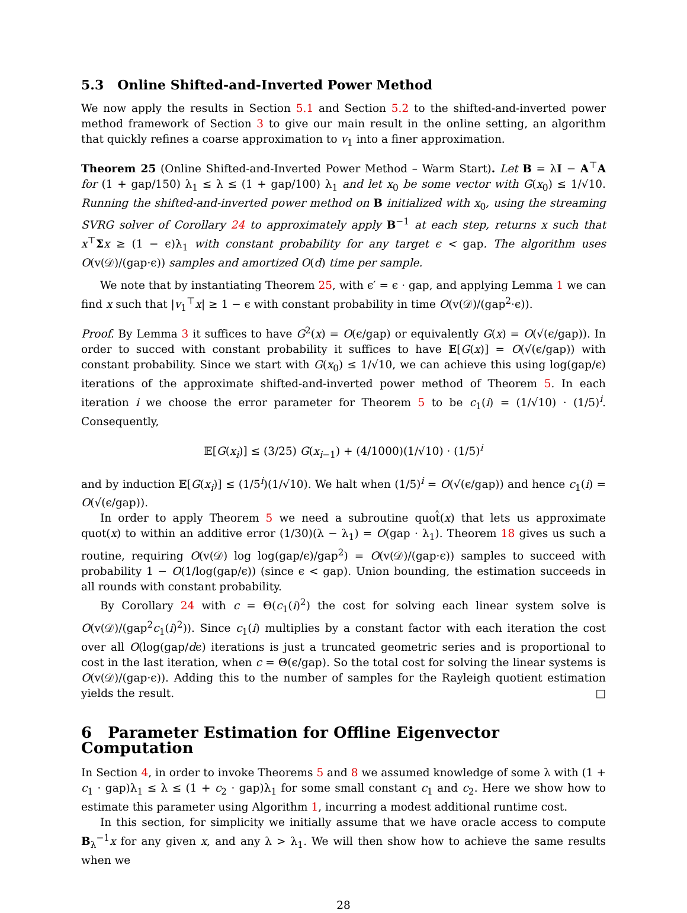5.3 Online Shifted-and-Inverted Power Method
We now apply the results in Section 5.1 and Section 5.2 to the shifted-and-inverted power method framework of Section 3 to give our main result in the online setting, an algorithm that quickly refines a coarse approximation to v<sub>1</sub> into a finer approximation.
Theorem 25 (Online Shifted-and-Inverted Power Method – Warm Start). Let B = λI − A<sup>⊤</sup>A for (1 + gap/150) λ<sub>1</sub> ≤ λ ≤ (1 + gap/100) λ<sub>1</sub> and let x<sub>0</sub> be some vector with G(x<sub>0</sub>) ≤ 1/√10. Running the shifted-and-inverted power method on B initialized with x<sub>0</sub>, using the streaming SVRG solver of Corollary 24 to approximately apply B<sup>−1</sup> at each step, returns x such that x<sup>⊤</sup>Σx ≥ (1 − ϵ)λ<sub>1</sub> with constant probability for any target ϵ < gap. The algorithm uses O(v(𝒟)/(gap·ϵ)) samples and amortized O(d) time per sample.
We note that by instantiating Theorem 25, with ϵ′ = ϵ · gap, and applying Lemma 1 we can find x such that |v<sub>1</sub><sup>⊤</sup>x| ≥ 1 − ϵ with constant probability in time O(v(𝒟)/(gap<sup>2</sup>·ϵ)).
Proof. By Lemma 3 it suffices to have G<sup>2</sup>(x) = O(ϵ/gap) or equivalently G(x) = O(√(ϵ/gap)). In order to succed with constant probability it suffices to have 𝔼[G(x)] = O(√(ϵ/gap)) with constant probability. Since we start with G(x<sub>0</sub>) ≤ 1/√10, we can achieve this using log(gap/ϵ) iterations of the approximate shifted-and-inverted power method of Theorem 5. In each iteration i we choose the error parameter for Theorem 5 to be c<sub>1</sub>(i) = (1/√10) · (1/5)<sup>i</sup>. Consequently,
𝔼[G(x<sub>i</sub>)] ≤ (3/25) G(x<sub>i−1</sub>) + (4/1000)(1/√10) · (1/5)<sup>i</sup>
and by induction 𝔼[G(x<sub>i</sub>)] ≤ (1/5<sup>i</sup>)(1/√10). We halt when (1/5)<sup>i</sup> = O(√(ϵ/gap)) and hence c<sub>1</sub>(i) = O(√(ϵ/gap)).
In order to apply Theorem 5 we need a subroutine quot̂(x) that lets us approximate quot(x) to within an additive error (1/30)(λ − λ<sub>1</sub>) = O(gap · λ<sub>1</sub>). Theorem 18 gives us such a routine, requiring O(v(𝒟) log log(gap/ϵ)/gap<sup>2</sup>) = O(v(𝒟)/(gap·ϵ)) samples to succeed with probability 1 − O(1/log(gap/ϵ)) (since ϵ < gap). Union bounding, the estimation succeeds in all rounds with constant probability.
By Corollary 24 with c = Θ(c<sub>1</sub>(i)<sup>2</sup>) the cost for solving each linear system solve is O(v(𝒟)/(gap<sup>2</sup>c<sub>1</sub>(i)<sup>2</sup>)). Since c<sub>1</sub>(i) multiplies by a constant factor with each iteration the cost over all O(log(gap/dϵ) iterations is just a truncated geometric series and is proportional to cost in the last iteration, when c = Θ(ϵ/gap). So the total cost for solving the linear systems is O(v(𝒟)/(gap·ϵ)). Adding this to the number of samples for the Rayleigh quotient estimation yields the result. □
6 Parameter Estimation for Offline Eigenvector Computation
In Section 4, in order to invoke Theorems 5 and 8 we assumed knowledge of some λ with (1 + c<sub>1</sub> · gap)λ<sub>1</sub> ≤ λ ≤ (1 + c<sub>2</sub> · gap)λ<sub>1</sub> for some small constant c<sub>1</sub> and c<sub>2</sub>. Here we show how to estimate this parameter using Algorithm 1, incurring a modest additional runtime cost.
In this section, for simplicity we initially assume that we have oracle access to compute B<sub>λ</sub><sup>−1</sup>x for any given x, and any λ > λ<sub>1</sub>. We will then show how to achieve the same results when we
28